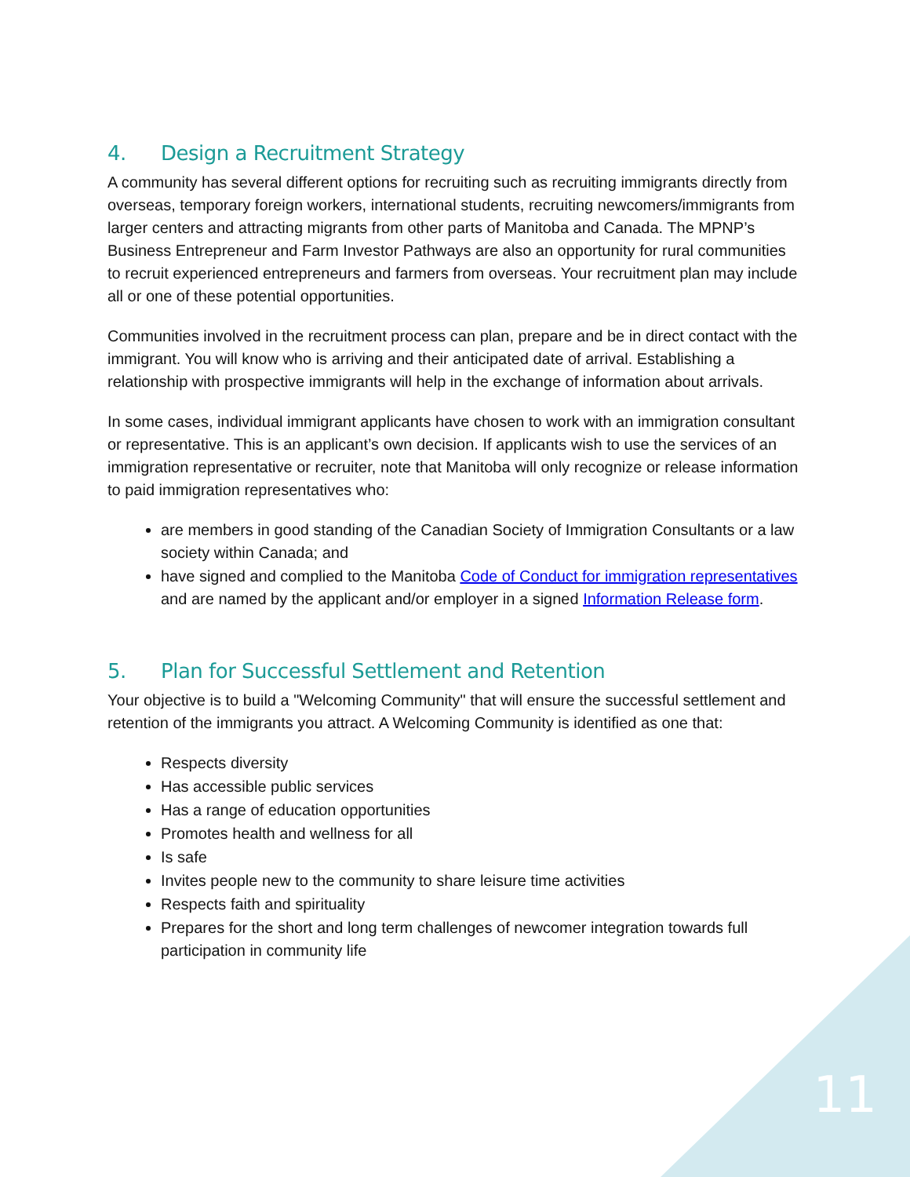4. Design a Recruitment Strategy
A community has several different options for recruiting such as recruiting immigrants directly from overseas, temporary foreign workers, international students, recruiting newcomers/immigrants from larger centers and attracting migrants from other parts of Manitoba and Canada. The MPNP’s Business Entrepreneur and Farm Investor Pathways are also an opportunity for rural communities to recruit experienced entrepreneurs and farmers from overseas. Your recruitment plan may include all or one of these potential opportunities.
Communities involved in the recruitment process can plan, prepare and be in direct contact with the immigrant. You will know who is arriving and their anticipated date of arrival. Establishing a relationship with prospective immigrants will help in the exchange of information about arrivals.
In some cases, individual immigrant applicants have chosen to work with an immigration consultant or representative. This is an applicant’s own decision. If applicants wish to use the services of an immigration representative or recruiter, note that Manitoba will only recognize or release information to paid immigration representatives who:
are members in good standing of the Canadian Society of Immigration Consultants or a law society within Canada; and
have signed and complied to the Manitoba Code of Conduct for immigration representatives and are named by the applicant and/or employer in a signed Information Release form.
5. Plan for Successful Settlement and Retention
Your objective is to build a "Welcoming Community" that will ensure the successful settlement and retention of the immigrants you attract. A Welcoming Community is identified as one that:
Respects diversity
Has accessible public services
Has a range of education opportunities
Promotes health and wellness for all
Is safe
Invites people new to the community to share leisure time activities
Respects faith and spirituality
Prepares for the short and long term challenges of newcomer integration towards full participation in community life
11